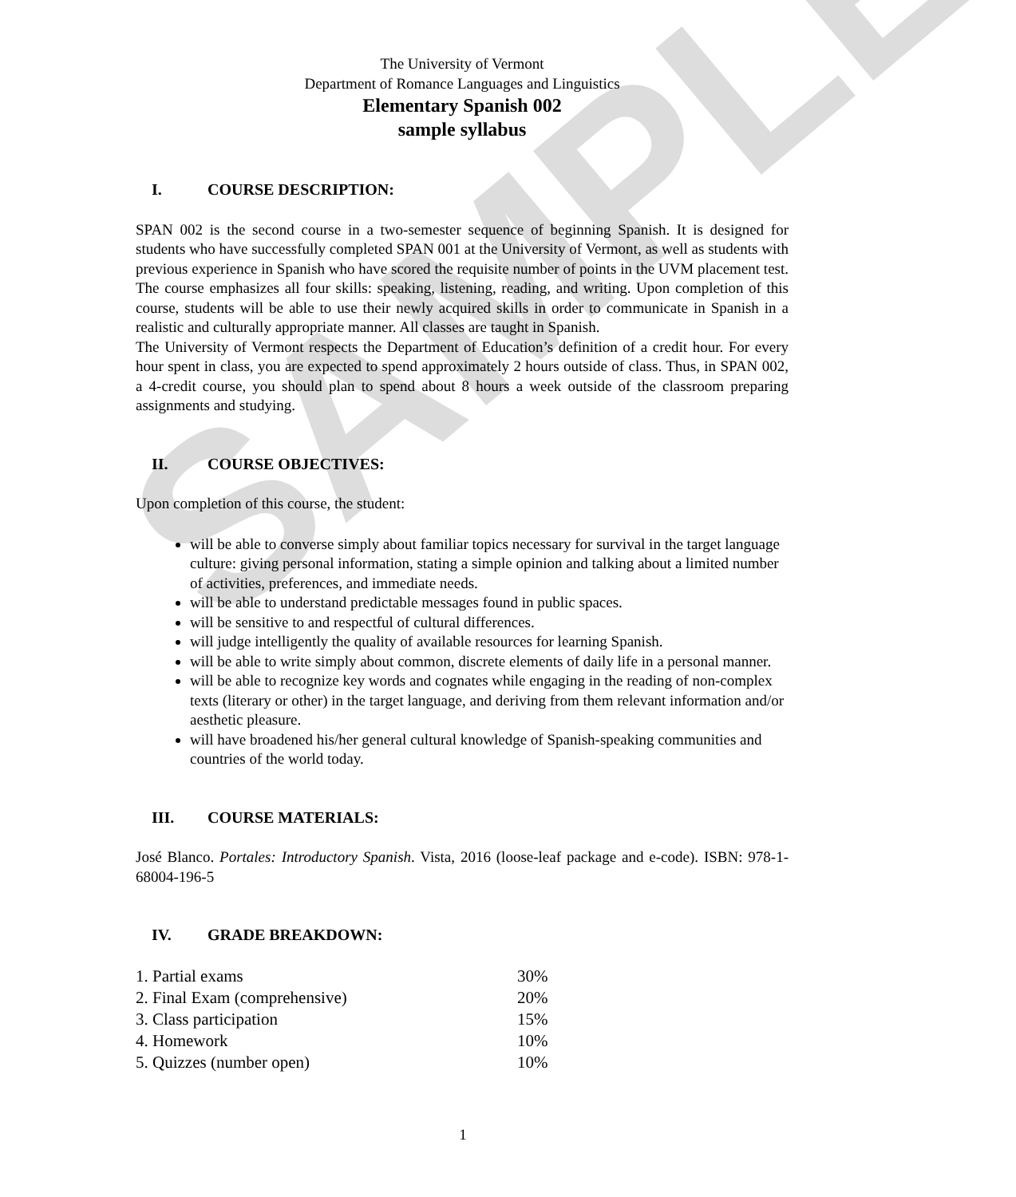SAMPLE
The University of Vermont
Department of Romance Languages and Linguistics
Elementary Spanish 002
sample syllabus
I. COURSE DESCRIPTION:
SPAN 002 is the second course in a two-semester sequence of beginning Spanish. It is designed for students who have successfully completed SPAN 001 at the University of Vermont, as well as students with previous experience in Spanish who have scored the requisite number of points in the UVM placement test. The course emphasizes all four skills: speaking, listening, reading, and writing. Upon completion of this course, students will be able to use their newly acquired skills in order to communicate in Spanish in a realistic and culturally appropriate manner. All classes are taught in Spanish.
The University of Vermont respects the Department of Education’s definition of a credit hour. For every hour spent in class, you are expected to spend approximately 2 hours outside of class. Thus, in SPAN 002, a 4-credit course, you should plan to spend about 8 hours a week outside of the classroom preparing assignments and studying.
II. COURSE OBJECTIVES:
Upon completion of this course, the student:
will be able to converse simply about familiar topics necessary for survival in the target language culture: giving personal information, stating a simple opinion and talking about a limited number of activities, preferences, and immediate needs.
will be able to understand predictable messages found in public spaces.
will be sensitive to and respectful of cultural differences.
will judge intelligently the quality of available resources for learning Spanish.
will be able to write simply about common, discrete elements of daily life in a personal manner.
will be able to recognize key words and cognates while engaging in the reading of non-complex texts (literary or other) in the target language, and deriving from them relevant information and/or aesthetic pleasure.
will have broadened his/her general cultural knowledge of Spanish-speaking communities and countries of the world today.
III. COURSE MATERIALS:
José Blanco. Portales: Introductory Spanish. Vista, 2016 (loose-leaf package and e-code). ISBN: 978-1-68004-196-5
IV. GRADE BREAKDOWN:
| 1. Partial exams | 30% |
| 2. Final Exam (comprehensive) | 20% |
| 3. Class participation | 15% |
| 4. Homework | 10% |
| 5. Quizzes (number open) | 10% |
1